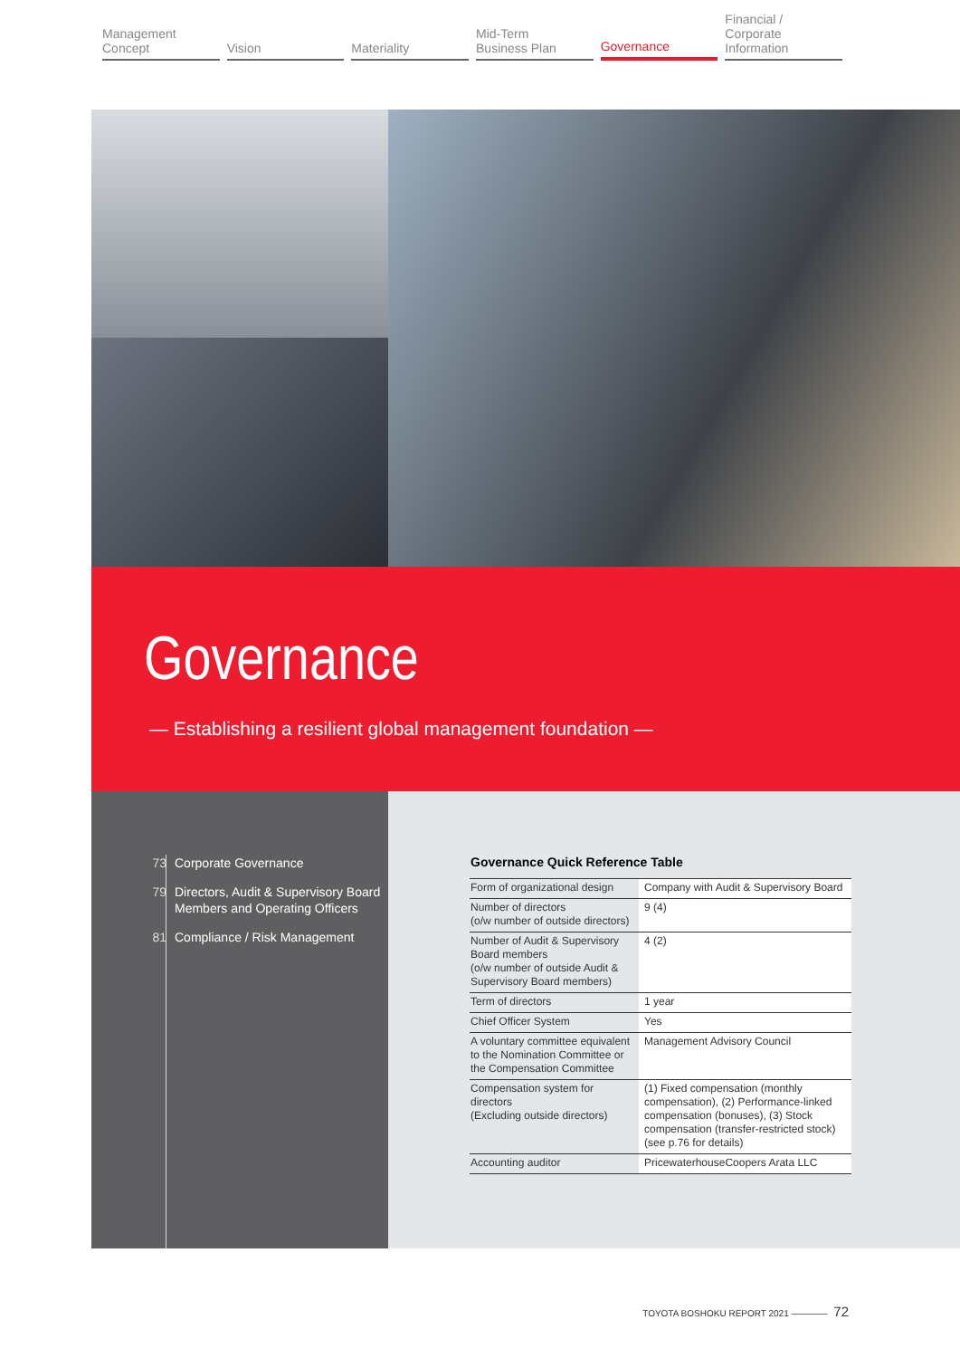Management
Concept
Vision Materiality Mid-Term
Business Plan
Governance Financial / Corporate
Information
Governance
— Establishing a resilient global management foundation —
73 Corporate Governance
79 Directors, Audit & Supervisory Board
Members and Operating Officers
81 Compliance / Risk Management
Governance Quick Reference Table
| Form of organizational design | Company with Audit & Supervisory Board |
| Number of directors (o/w number of outside directors) | 9 (4) |
| Number of Audit & Supervisory Board members (o/w number of outside Audit & Supervisory Board members) | 4 (2) |
| Term of directors | 1 year |
| Chief Officer System | Yes |
| A voluntary committee equivalent to the Nomination Committee or the Compensation Committee | Management Advisory Council |
| Compensation system for directors (Excluding outside directors) | (1) Fixed compensation (monthly compensation), (2) Performance-linked compensation (bonuses), (3) Stock compensation (transfer-restricted stock) (see p.76 for details) |
| Accounting auditor | PricewaterhouseCoopers Arata LLC |
TOYOTA BOSHOKU REPORT 2021 ———— 72